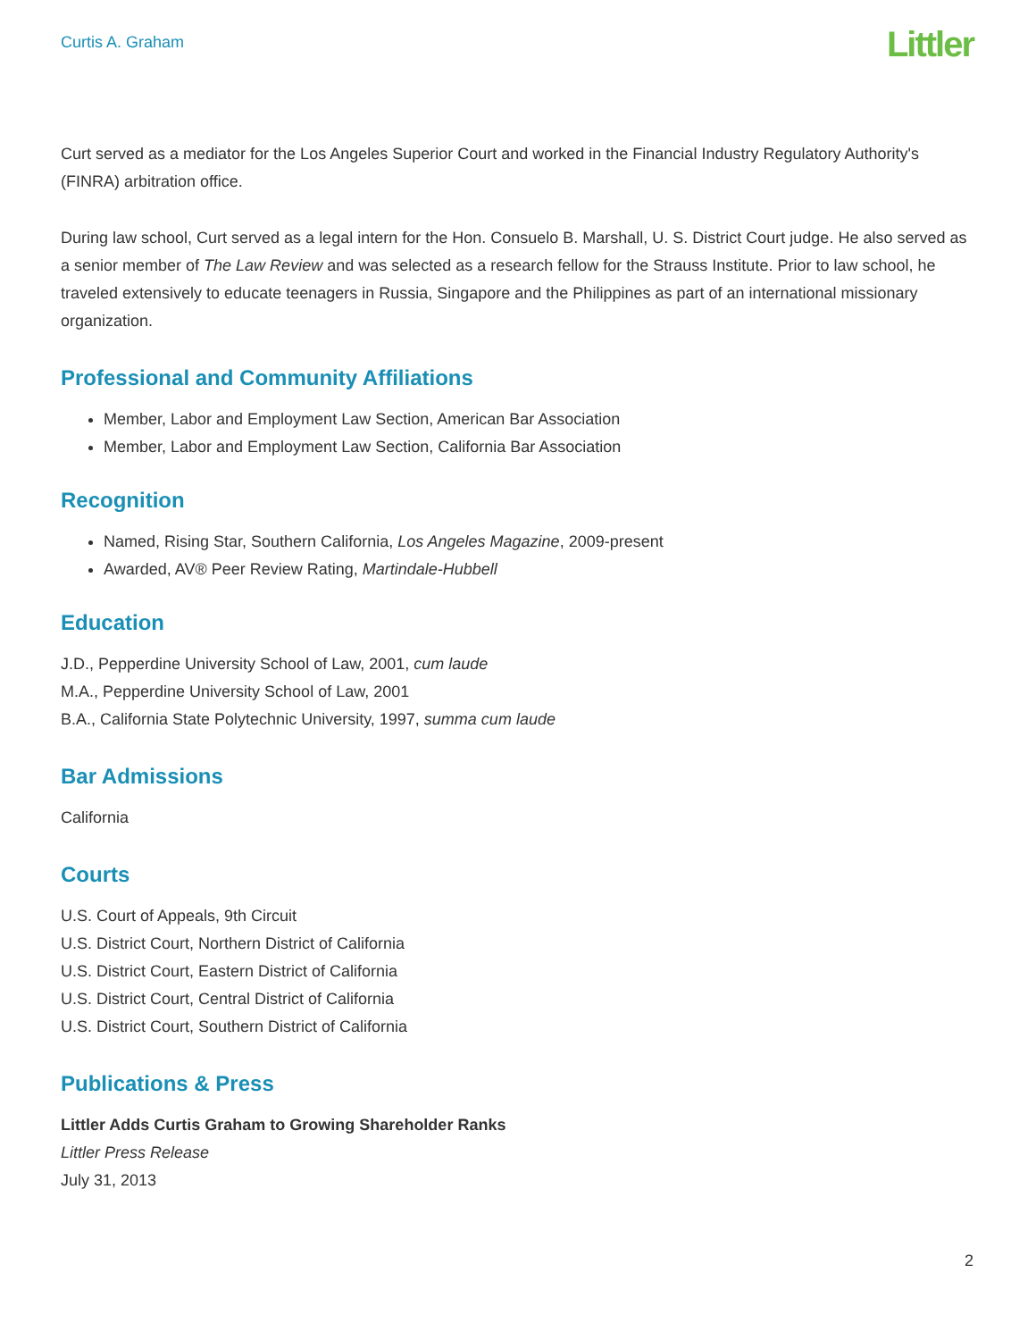Curtis A. Graham
Littler
Curt served as a mediator for the Los Angeles Superior Court and worked in the Financial Industry Regulatory Authority's (FINRA) arbitration office.
During law school, Curt served as a legal intern for the Hon. Consuelo B. Marshall, U. S. District Court judge. He also served as a senior member of The Law Review and was selected as a research fellow for the Strauss Institute. Prior to law school, he traveled extensively to educate teenagers in Russia, Singapore and the Philippines as part of an international missionary organization.
Professional and Community Affiliations
Member, Labor and Employment Law Section, American Bar Association
Member, Labor and Employment Law Section, California Bar Association
Recognition
Named, Rising Star, Southern California, Los Angeles Magazine, 2009-present
Awarded, AV® Peer Review Rating, Martindale-Hubbell
Education
J.D., Pepperdine University School of Law, 2001, cum laude
M.A., Pepperdine University School of Law, 2001
B.A., California State Polytechnic University, 1997, summa cum laude
Bar Admissions
California
Courts
U.S. Court of Appeals, 9th Circuit
U.S. District Court, Northern District of California
U.S. District Court, Eastern District of California
U.S. District Court, Central District of California
U.S. District Court, Southern District of California
Publications & Press
Littler Adds Curtis Graham to Growing Shareholder Ranks
Littler Press Release
July 31, 2013
2